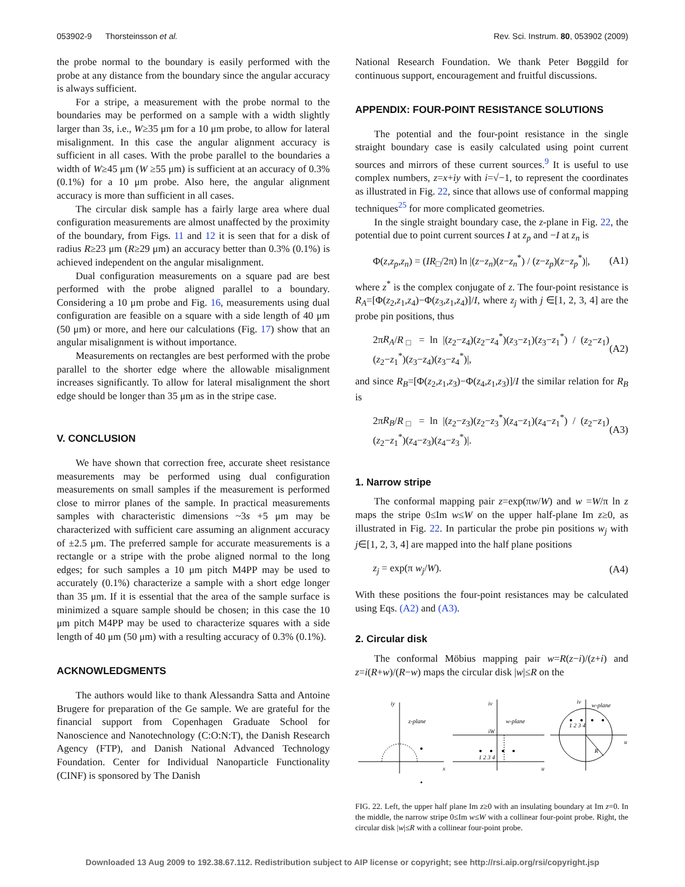053902-9 Thorsteinsson et al. Rev. Sci. Instrum. 80, 053902 (2009)
the probe normal to the boundary is easily performed with the probe at any distance from the boundary since the angular accuracy is always sufficient.
For a stripe, a measurement with the probe normal to the boundaries may be performed on a sample with a width slightly larger than 3s, i.e., W≥35 μm for a 10 μm probe, to allow for lateral misalignment. In this case the angular alignment accuracy is sufficient in all cases. With the probe parallel to the boundaries a width of W≥45 μm (W ≥55 μm) is sufficient at an accuracy of 0.3% (0.1%) for a 10 μm probe. Also here, the angular alignment accuracy is more than sufficient in all cases.
The circular disk sample has a fairly large area where dual configuration measurements are almost unaffected by the proximity of the boundary, from Figs. 11 and 12 it is seen that for a disk of radius R≥23 μm (R≥29 μm) an accuracy better than 0.3% (0.1%) is achieved independent on the angular misalignment.
Dual configuration measurements on a square pad are best performed with the probe aligned parallel to a boundary. Considering a 10 μm probe and Fig. 16, measurements using dual configuration are feasible on a square with a side length of 40 μm (50 μm) or more, and here our calculations (Fig. 17) show that an angular misalignment is without importance.
Measurements on rectangles are best performed with the probe parallel to the shorter edge where the allowable misalignment increases significantly. To allow for lateral misalignment the short edge should be longer than 35 μm as in the stripe case.
V. CONCLUSION
We have shown that correction free, accurate sheet resistance measurements may be performed using dual configuration measurements on small samples if the measurement is performed close to mirror planes of the sample. In practical measurements samples with characteristic dimensions ~3s +5 μm may be characterized with sufficient care assuming an alignment accuracy of ±2.5 μm. The preferred sample for accurate measurements is a rectangle or a stripe with the probe aligned normal to the long edges; for such samples a 10 μm pitch M4PP may be used to accurately (0.1%) characterize a sample with a short edge longer than 35 μm. If it is essential that the area of the sample surface is minimized a square sample should be chosen; in this case the 10 μm pitch M4PP may be used to characterize squares with a side length of 40 μm (50 μm) with a resulting accuracy of 0.3% (0.1%).
ACKNOWLEDGMENTS
The authors would like to thank Alessandra Satta and Antoine Brugere for preparation of the Ge sample. We are grateful for the financial support from Copenhagen Graduate School for Nanoscience and Nanotechnology (C:O:N:T), the Danish Research Agency (FTP), and Danish National Advanced Technology Foundation. Center for Individual Nanoparticle Functionality (CINF) is sponsored by The Danish
National Research Foundation. We thank Peter Bøggild for continuous support, encouragement and fruitful discussions.
APPENDIX: FOUR-POINT RESISTANCE SOLUTIONS
The potential and the four-point resistance in the single straight boundary case is easily calculated using point current sources and mirrors of these current sources.<sup>9</sup> It is useful to use complex numbers, z=x+iy with i=√−1, to represent the coordinates as illustrated in Fig. 22, since that allows use of conformal mapping techniques<sup>25</sup> for more complicated geometries.
In the single straight boundary case, the z-plane in Fig. 22, the potential due to point current sources I at z<sub>p</sub> and −I at z<sub>n</sub> is
Φ(z,z<sub>p</sub>,z<sub>n</sub>) = (IR<sub>□</sub>/2π) ln |(z−z<sub>n</sub>)(z−z<sub>n</sub><sup>*</sup>) / (z−z<sub>p</sub>)(z−z<sub>p</sub><sup>*</sup>)|, (A1)
where z<sup>*</sup> is the complex conjugate of z. The four-point resistance is R<sub>A</sub>=[Φ(z<sub>2</sub>,z<sub>1</sub>,z<sub>4</sub>)−Φ(z<sub>3</sub>,z<sub>1</sub>,z<sub>4</sub>)]/I, where z<sub>j</sub> with j ∈[1, 2, 3, 4] are the probe pin positions, thus
2πR<sub>A</sub>/R<sub>□</sub> = ln |(z<sub>2</sub>−z<sub>4</sub>)(z<sub>2</sub>−z<sub>4</sub><sup>*</sup>)(z<sub>3</sub>−z<sub>1</sub>)(z<sub>3</sub>−z<sub>1</sub><sup>*</sup>) / (z<sub>2</sub>−z<sub>1</sub>)(z<sub>2</sub>−z<sub>1</sub><sup>*</sup>)(z<sub>3</sub>−z<sub>4</sub>)(z<sub>3</sub>−z<sub>4</sub><sup>*</sup>)|, (A2)
and since R<sub>B</sub>=[Φ(z<sub>2</sub>,z<sub>1</sub>,z<sub>3</sub>)−Φ(z<sub>4</sub>,z<sub>1</sub>,z<sub>3</sub>)]/I the similar relation for R<sub>B</sub> is
2πR<sub>B</sub>/R<sub>□</sub> = ln |(z<sub>2</sub>−z<sub>3</sub>)(z<sub>2</sub>−z<sub>3</sub><sup>*</sup>)(z<sub>4</sub>−z<sub>1</sub>)(z<sub>4</sub>−z<sub>1</sub><sup>*</sup>) / (z<sub>2</sub>−z<sub>1</sub>)(z<sub>2</sub>−z<sub>1</sub><sup>*</sup>)(z<sub>4</sub>−z<sub>3</sub>)(z<sub>4</sub>−z<sub>3</sub><sup>*</sup>)|. (A3)
1. Narrow stripe
The conformal mapping pair z=exp(πw/W) and w =W/π ln z maps the stripe 0≤Im w≤W on the upper half-plane Im z≥0, as illustrated in Fig. 22. In particular the probe pin positions w<sub>j</sub> with j∈[1, 2, 3, 4] are mapped into the half plane positions
z<sub>j</sub> = exp(π w<sub>j</sub>/W). (A4)
With these positions the four-point resistances may be calculated using Eqs. (A2) and (A3).
2. Circular disk
The conformal Möbius mapping pair w=R(z−i)/(z+i) and z=i(R+w)/(R−w) maps the circular disk |w|≤R on the
iy
z-plane
x
iv
w-plane
iW
u
1 2 3 4
iv
w-plane
1 2 3 4
u
R
FIG. 22. Left, the upper half plane Im z≥0 with an insulating boundary at Im z=0. In the middle, the narrow stripe 0≤Im w≤W with a collinear four-point probe. Right, the circular disk |w|≤R with a collinear four-point probe.
Downloaded 13 Aug 2009 to 192.38.67.112. Redistribution subject to AIP license or copyright; see http://rsi.aip.org/rsi/copyright.jsp